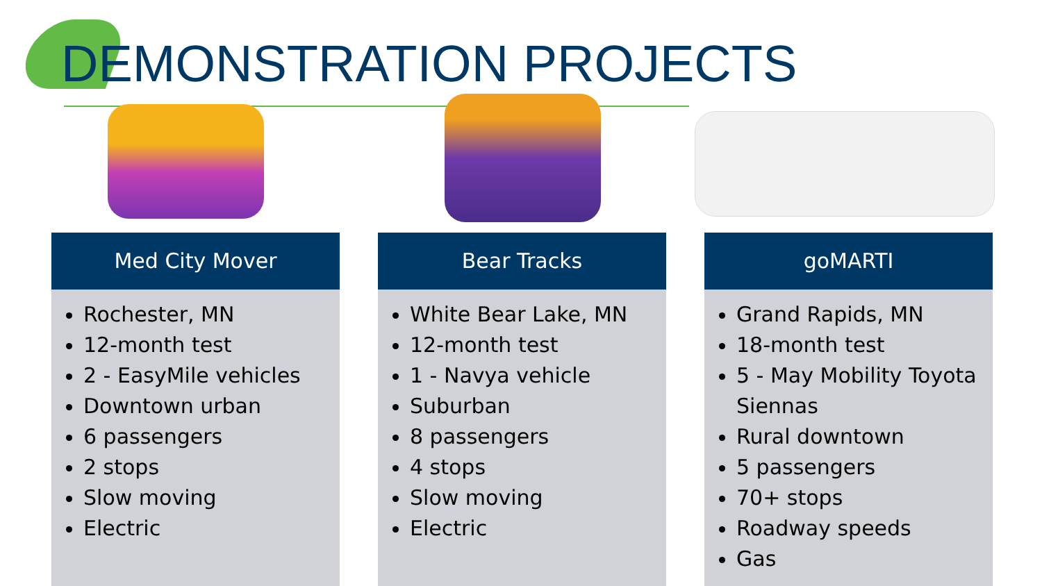DEMONSTRATION PROJECTS
Med City Mover
Rochester, MN
12-month test
2 - EasyMile vehicles
Downtown urban
6 passengers
2 stops
Slow moving
Electric
Bear Tracks
White Bear Lake, MN
12-month test
1 - Navya vehicle
Suburban
8 passengers
4 stops
Slow moving
Electric
goMARTI
Grand Rapids, MN
18-month test
5 - May Mobility Toyota Siennas
Rural downtown
5 passengers
70+ stops
Roadway speeds
Gas